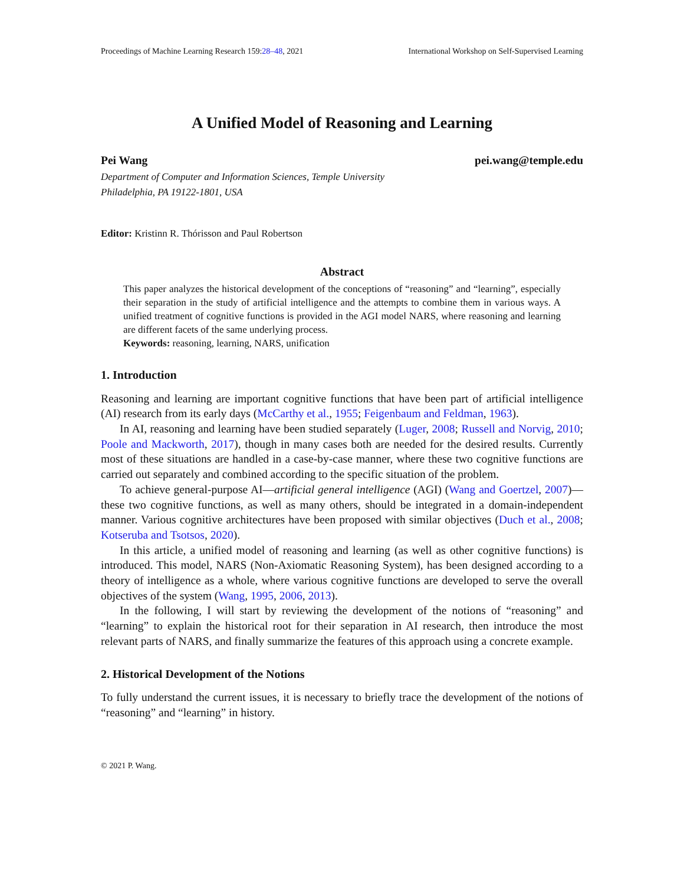Proceedings of Machine Learning Research 159:28–48, 2021 International Workshop on Self-Supervised Learning
A Unified Model of Reasoning and Learning
Pei Wang pei.wang@temple.edu
Department of Computer and Information Sciences, Temple University
Philadelphia, PA 19122-1801, USA
Editor: Kristinn R. Thórisson and Paul Robertson
Abstract
This paper analyzes the historical development of the conceptions of “reasoning” and “learning”, especially their separation in the study of artificial intelligence and the attempts to combine them in various ways. A unified treatment of cognitive functions is provided in the AGI model NARS, where reasoning and learning are different facets of the same underlying process.
Keywords: reasoning, learning, NARS, unification
1. Introduction
Reasoning and learning are important cognitive functions that have been part of artificial intelligence (AI) research from its early days (McCarthy et al., 1955; Feigenbaum and Feldman, 1963).
In AI, reasoning and learning have been studied separately (Luger, 2008; Russell and Norvig, 2010; Poole and Mackworth, 2017), though in many cases both are needed for the desired results. Currently most of these situations are handled in a case-by-case manner, where these two cognitive functions are carried out separately and combined according to the specific situation of the problem.
To achieve general-purpose AI—artificial general intelligence (AGI) (Wang and Goertzel, 2007)—these two cognitive functions, as well as many others, should be integrated in a domain-independent manner. Various cognitive architectures have been proposed with similar objectives (Duch et al., 2008; Kotseruba and Tsotsos, 2020).
In this article, a unified model of reasoning and learning (as well as other cognitive functions) is introduced. This model, NARS (Non-Axiomatic Reasoning System), has been designed according to a theory of intelligence as a whole, where various cognitive functions are developed to serve the overall objectives of the system (Wang, 1995, 2006, 2013).
In the following, I will start by reviewing the development of the notions of “reasoning” and “learning” to explain the historical root for their separation in AI research, then introduce the most relevant parts of NARS, and finally summarize the features of this approach using a concrete example.
2. Historical Development of the Notions
To fully understand the current issues, it is necessary to briefly trace the development of the notions of “reasoning” and “learning” in history.
© 2021 P. Wang.